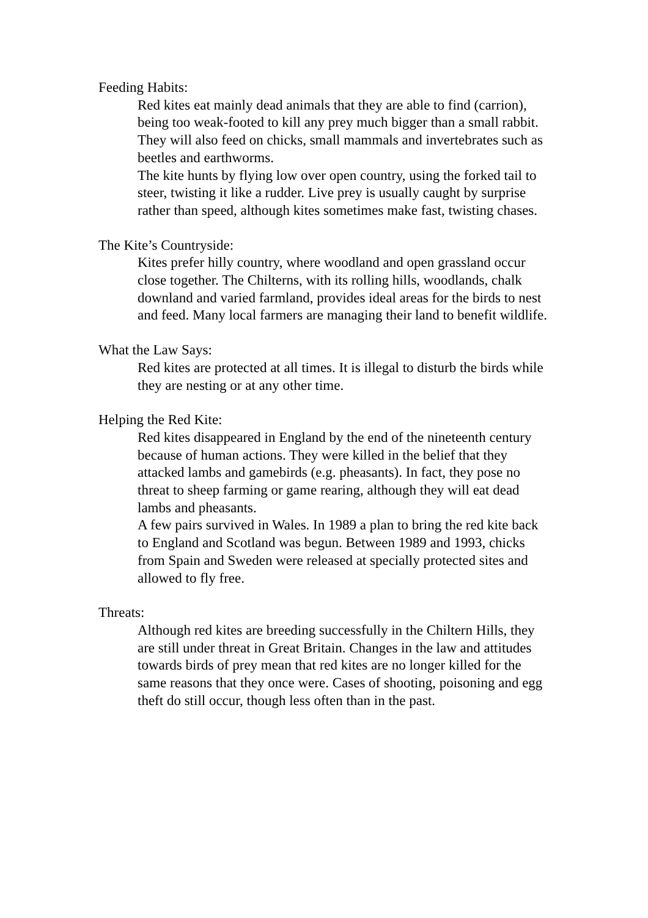Feeding Habits:
Red kites eat mainly dead animals that they are able to find (carrion), being too weak-footed to kill any prey much bigger than a small rabbit. They will also feed on chicks, small mammals and invertebrates such as beetles and earthworms.
The kite hunts by flying low over open country, using the forked tail to steer, twisting it like a rudder. Live prey is usually caught by surprise rather than speed, although kites sometimes make fast, twisting chases.
The Kite’s Countryside:
Kites prefer hilly country, where woodland and open grassland occur close together. The Chilterns, with its rolling hills, woodlands, chalk downland and varied farmland, provides ideal areas for the birds to nest and feed. Many local farmers are managing their land to benefit wildlife.
What the Law Says:
Red kites are protected at all times. It is illegal to disturb the birds while they are nesting or at any other time.
Helping the Red Kite:
Red kites disappeared in England by the end of the nineteenth century because of human actions. They were killed in the belief that they attacked lambs and gamebirds (e.g. pheasants). In fact, they pose no threat to sheep farming or game rearing, although they will eat dead lambs and pheasants.
A few pairs survived in Wales. In 1989 a plan to bring the red kite back to England and Scotland was begun. Between 1989 and 1993, chicks from Spain and Sweden were released at specially protected sites and allowed to fly free.
Threats:
Although red kites are breeding successfully in the Chiltern Hills, they are still under threat in Great Britain. Changes in the law and attitudes towards birds of prey mean that red kites are no longer killed for the same reasons that they once were. Cases of shooting, poisoning and egg theft do still occur, though less often than in the past.